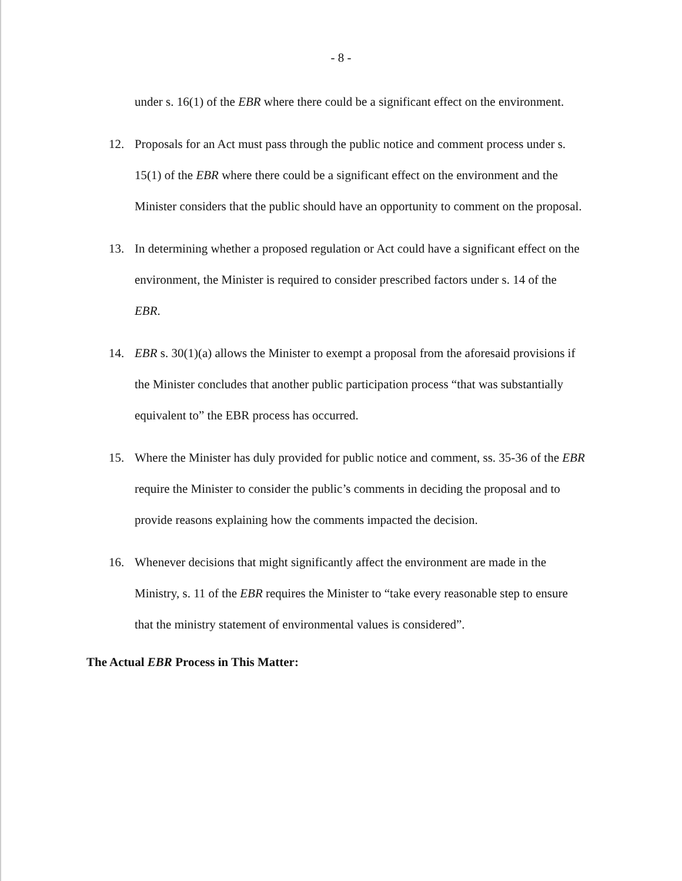- 8 -
under s. 16(1) of the EBR where there could be a significant effect on the environment.
12. Proposals for an Act must pass through the public notice and comment process under s. 15(1) of the EBR where there could be a significant effect on the environment and the Minister considers that the public should have an opportunity to comment on the proposal.
13. In determining whether a proposed regulation or Act could have a significant effect on the environment, the Minister is required to consider prescribed factors under s. 14 of the EBR.
14. EBR s. 30(1)(a) allows the Minister to exempt a proposal from the aforesaid provisions if the Minister concludes that another public participation process “that was substantially equivalent to” the EBR process has occurred.
15. Where the Minister has duly provided for public notice and comment, ss. 35-36 of the EBR require the Minister to consider the public’s comments in deciding the proposal and to provide reasons explaining how the comments impacted the decision.
16. Whenever decisions that might significantly affect the environment are made in the Ministry, s. 11 of the EBR requires the Minister to “take every reasonable step to ensure that the ministry statement of environmental values is considered”.
The Actual EBR Process in This Matter: